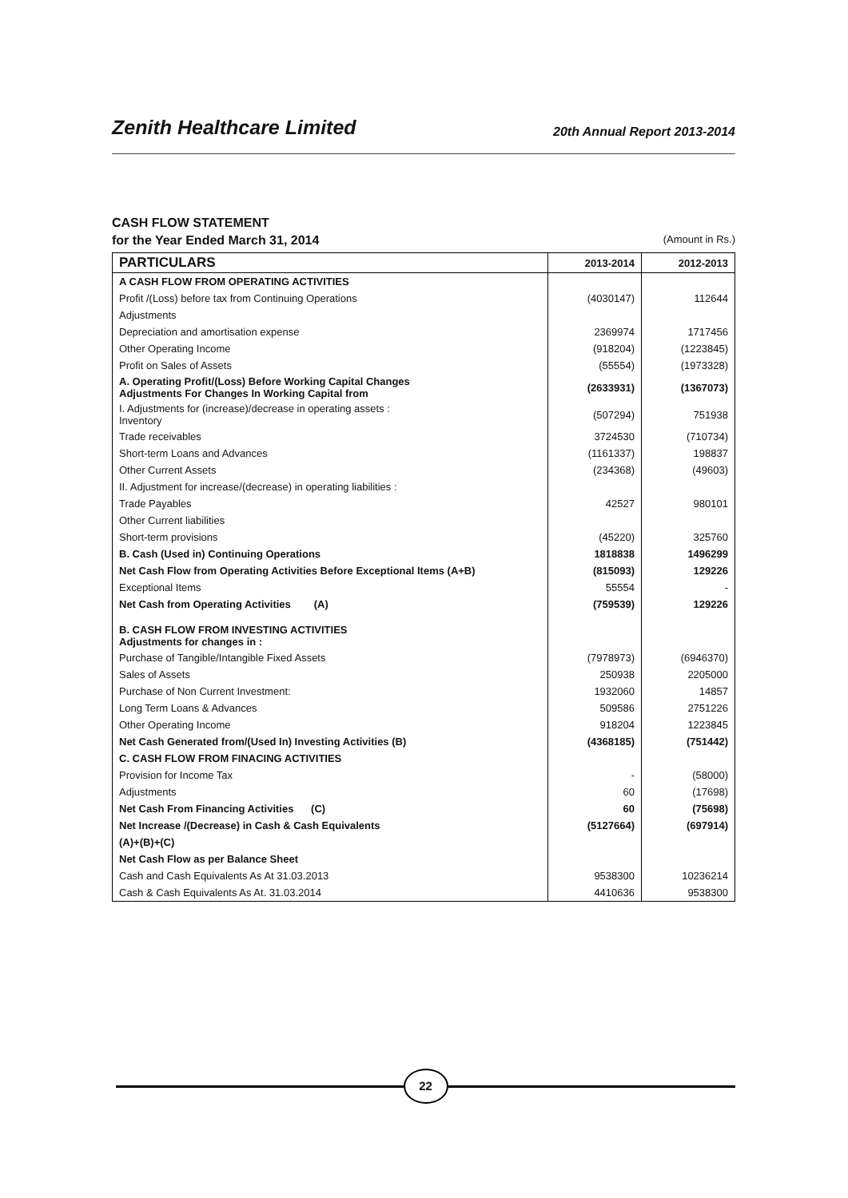Zenith Healthcare Limited
20th Annual Report 2013-2014
CASH FLOW STATEMENT
for the Year Ended March 31, 2014 (Amount in Rs.)
| PARTICULARS | 2013-2014 | 2012-2013 |
| --- | --- | --- |
| A CASH FLOW FROM OPERATING ACTIVITIES | | |
| Profit /(Loss) before tax from Continuing Operations | (4030147) | 112644 |
| Adjustments | | |
| Depreciation and amortisation expense | 2369974 | 1717456 |
| Other Operating Income | (918204) | (1223845) |
| Profit on Sales of Assets | (55554) | (1973328) |
| A. Operating Profit/(Loss) Before Working Capital Changes Adjustments For Changes In Working Capital from | (2633931) | (1367073) |
| I. Adjustments for (increase)/decrease in operating assets : Inventory | (507294) | 751938 |
| Trade receivables | 3724530 | (710734) |
| Short-term Loans and Advances | (1161337) | 198837 |
| Other Current Assets | (234368) | (49603) |
| II. Adjustment for increase/(decrease) in operating liabilities : | | |
| Trade Payables | 42527 | 980101 |
| Other Current liabilities | | |
| Short-term provisions | (45220) | 325760 |
| B. Cash (Used in) Continuing Operations | 1818838 | 1496299 |
| Net Cash Flow from Operating Activities Before Exceptional Items (A+B) | (815093) | 129226 |
| Exceptional Items | 55554 | - |
| Net Cash from Operating Activities (A) | (759539) | 129226 |
| B. CASH FLOW FROM INVESTING ACTIVITIES Adjustments for changes in : | | |
| Purchase of Tangible/Intangible Fixed Assets | (7978973) | (6946370) |
| Sales of Assets | 250938 | 2205000 |
| Purchase of Non Current Investment: | 1932060 | 14857 |
| Long Term Loans & Advances | 509586 | 2751226 |
| Other Operating Income | 918204 | 1223845 |
| Net Cash Generated from/(Used In) Investing Activities (B) | (4368185) | (751442) |
| C. CASH FLOW FROM FINACING ACTIVITIES | | |
| Provision for Income Tax | - | (58000) |
| Adjustments | 60 | (17698) |
| Net Cash From Financing Activities (C) | 60 | (75698) |
| Net Increase /(Decrease) in Cash & Cash Equivalents | (5127664) | (697914) |
| (A)+(B)+(C) | | |
| Net Cash Flow as per Balance Sheet | | |
| Cash and Cash Equivalents As At 31.03.2013 | 9538300 | 10236214 |
| Cash & Cash Equivalents As At. 31.03.2014 | 4410636 | 9538300 |
22